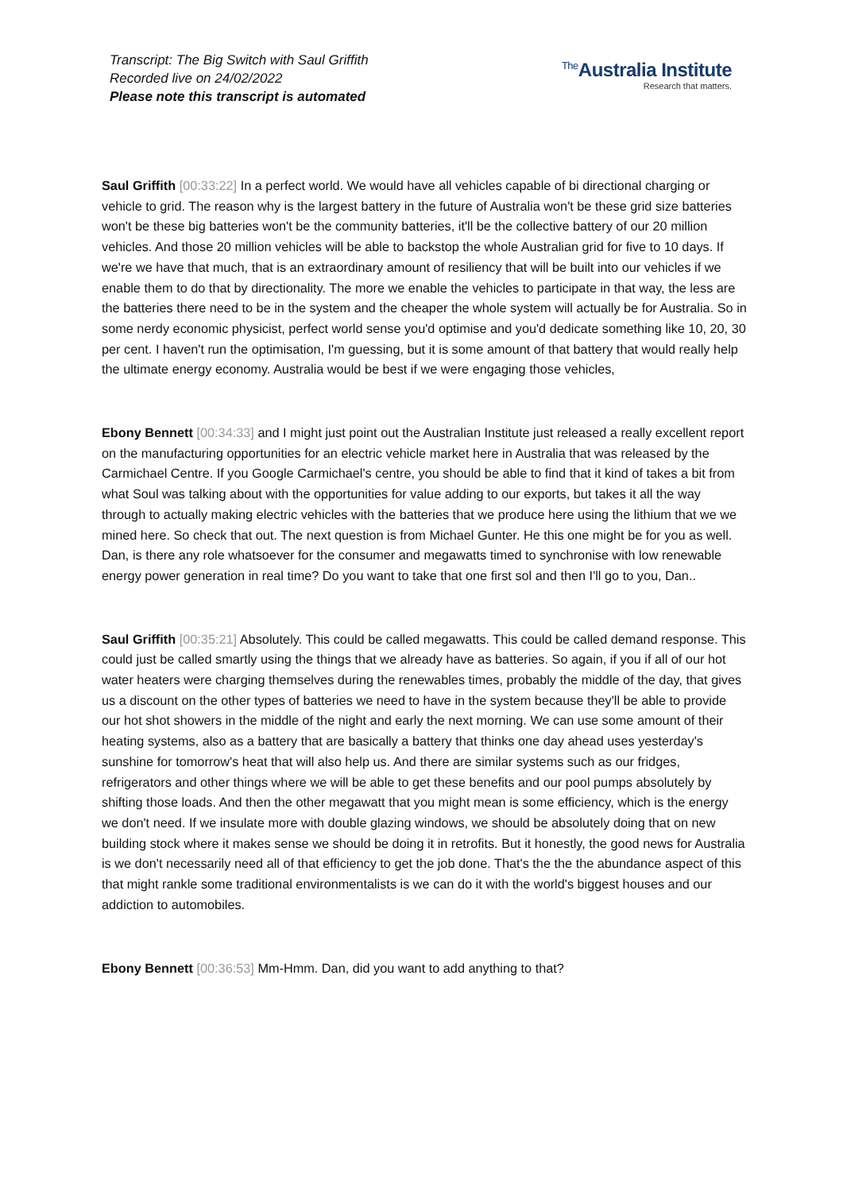Transcript: The Big Switch with Saul Griffith
Recorded live on 24/02/2022
Please note this transcript is automated
<sup>The</sup>Australia Institute
Research that matters.
Saul Griffith [00:33:22] In a perfect world. We would have all vehicles capable of bi directional charging or vehicle to grid. The reason why is the largest battery in the future of Australia won't be these grid size batteries won't be these big batteries won't be the community batteries, it'll be the collective battery of our 20 million vehicles. And those 20 million vehicles will be able to backstop the whole Australian grid for five to 10 days. If we're we have that much, that is an extraordinary amount of resiliency that will be built into our vehicles if we enable them to do that by directionality. The more we enable the vehicles to participate in that way, the less are the batteries there need to be in the system and the cheaper the whole system will actually be for Australia. So in some nerdy economic physicist, perfect world sense you'd optimise and you'd dedicate something like 10, 20, 30 per cent. I haven't run the optimisation, I'm guessing, but it is some amount of that battery that would really help the ultimate energy economy. Australia would be best if we were engaging those vehicles,
Ebony Bennett [00:34:33] and I might just point out the Australian Institute just released a really excellent report on the manufacturing opportunities for an electric vehicle market here in Australia that was released by the Carmichael Centre. If you Google Carmichael's centre, you should be able to find that it kind of takes a bit from what Soul was talking about with the opportunities for value adding to our exports, but takes it all the way through to actually making electric vehicles with the batteries that we produce here using the lithium that we we mined here. So check that out. The next question is from Michael Gunter. He this one might be for you as well. Dan, is there any role whatsoever for the consumer and megawatts timed to synchronise with low renewable energy power generation in real time? Do you want to take that one first sol and then I'll go to you, Dan..
Saul Griffith [00:35:21] Absolutely. This could be called megawatts. This could be called demand response. This could just be called smartly using the things that we already have as batteries. So again, if you if all of our hot water heaters were charging themselves during the renewables times, probably the middle of the day, that gives us a discount on the other types of batteries we need to have in the system because they'll be able to provide our hot shot showers in the middle of the night and early the next morning. We can use some amount of their heating systems, also as a battery that are basically a battery that thinks one day ahead uses yesterday's sunshine for tomorrow's heat that will also help us. And there are similar systems such as our fridges, refrigerators and other things where we will be able to get these benefits and our pool pumps absolutely by shifting those loads. And then the other megawatt that you might mean is some efficiency, which is the energy we don't need. If we insulate more with double glazing windows, we should be absolutely doing that on new building stock where it makes sense we should be doing it in retrofits. But it honestly, the good news for Australia is we don't necessarily need all of that efficiency to get the job done. That's the the the abundance aspect of this that might rankle some traditional environmentalists is we can do it with the world's biggest houses and our addiction to automobiles.
Ebony Bennett [00:36:53] Mm-Hmm. Dan, did you want to add anything to that?